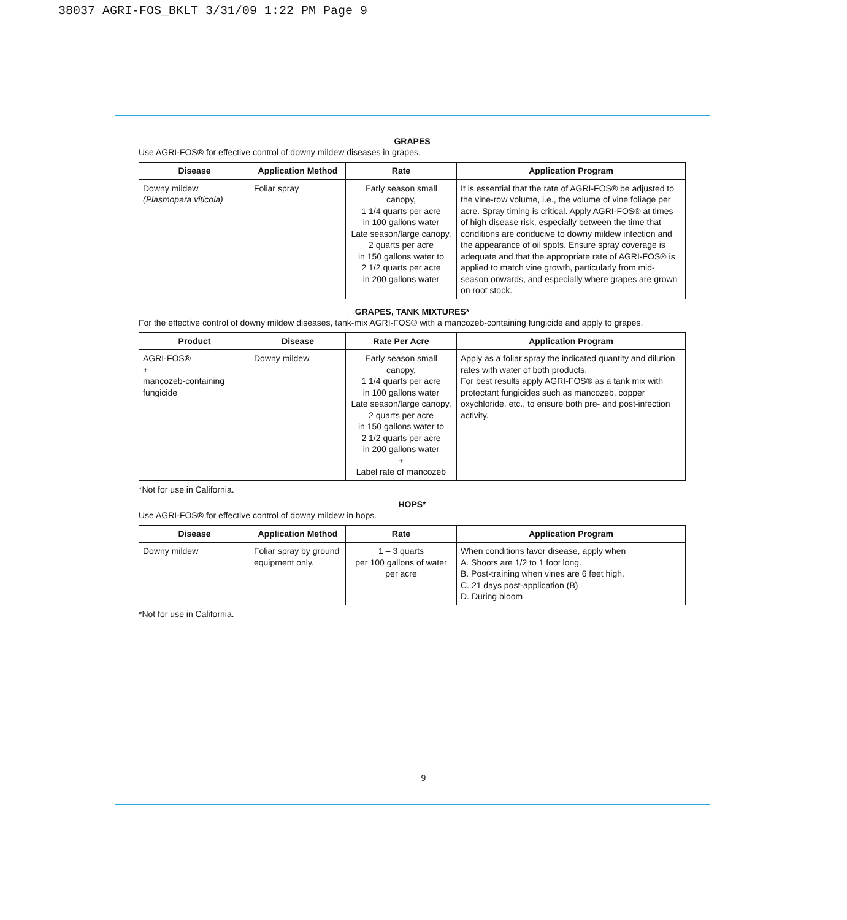38037 AGRI-FOS_BKLT 3/31/09 1:22 PM Page 9
GRAPES
Use AGRI-FOS® for effective control of downy mildew diseases in grapes.
| Disease | Application Method | Rate | Application Program |
| --- | --- | --- | --- |
| Downy mildew (Plasmopara viticola) | Foliar spray | Early season small canopy, 1 1/4 quarts per acre in 100 gallons water Late season/large canopy, 2 quarts per acre in 150 gallons water to 2 1/2 quarts per acre in 200 gallons water | It is essential that the rate of AGRI-FOS® be adjusted to the vine-row volume, i.e., the volume of vine foliage per acre. Spray timing is critical. Apply AGRI-FOS® at times of high disease risk, especially between the time that conditions are conducive to downy mildew infection and the appearance of oil spots. Ensure spray coverage is adequate and that the appropriate rate of AGRI-FOS® is applied to match vine growth, particularly from mid-season onwards, and especially where grapes are grown on root stock. |
GRAPES, TANK MIXTURES*
For the effective control of downy mildew diseases, tank-mix AGRI-FOS® with a mancozeb-containing fungicide and apply to grapes.
| Product | Disease | Rate Per Acre | Application Program |
| --- | --- | --- | --- |
| AGRI-FOS® + mancozeb-containing fungicide | Downy mildew | Early season small canopy, 1 1/4 quarts per acre in 100 gallons water Late season/large canopy, 2 quarts per acre in 150 gallons water to 2 1/2 quarts per acre in 200 gallons water + Label rate of mancozeb | Apply as a foliar spray the indicated quantity and dilution rates with water of both products. For best results apply AGRI-FOS® as a tank mix with protectant fungicides such as mancozeb, copper oxychloride, etc., to ensure both pre- and post-infection activity. |
*Not for use in California.
HOPS*
Use AGRI-FOS® for effective control of downy mildew in hops.
| Disease | Application Method | Rate | Application Program |
| --- | --- | --- | --- |
| Downy mildew | Foliar spray by ground equipment only. | 1 – 3 quarts per 100 gallons of water per acre | When conditions favor disease, apply when A. Shoots are 1/2 to 1 foot long. B. Post-training when vines are 6 feet high. C. 21 days post-application (B) D. During bloom |
*Not for use in California.
9